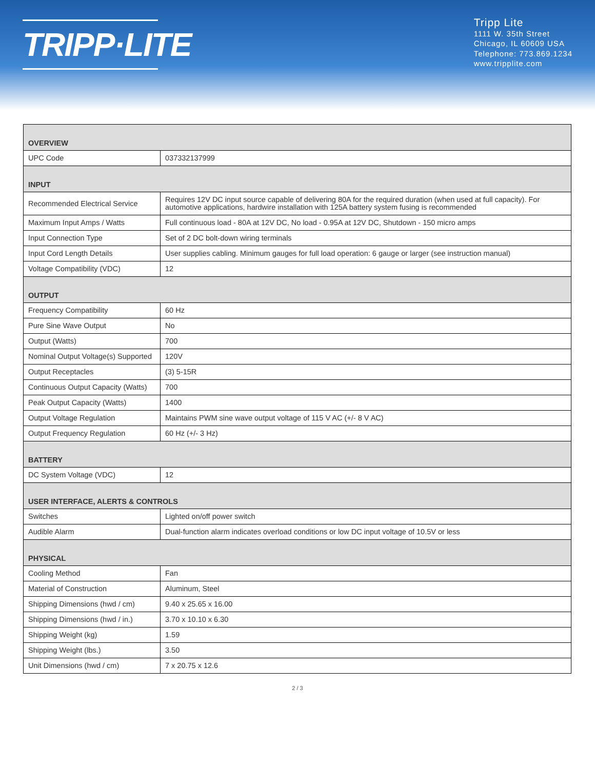TRIPP·LITE
Tripp Lite
1111 W. 35th Street
Chicago, IL 60609 USA
Telephone: 773.869.1234
www.tripplite.com
| OVERVIEW | |
| --- | --- |
| UPC Code | 037332137999 |
| INPUT | |
| Recommended Electrical Service | Requires 12V DC input source capable of delivering 80A for the required duration (when used at full capacity). For automotive applications, hardwire installation with 125A battery system fusing is recommended |
| Maximum Input Amps / Watts | Full continuous load - 80A at 12V DC, No load - 0.95A at 12V DC, Shutdown - 150 micro amps |
| Input Connection Type | Set of 2 DC bolt-down wiring terminals |
| Input Cord Length Details | User supplies cabling. Minimum gauges for full load operation: 6 gauge or larger (see instruction manual) |
| Voltage Compatibility (VDC) | 12 |
| OUTPUT | |
| Frequency Compatibility | 60 Hz |
| Pure Sine Wave Output | No |
| Output (Watts) | 700 |
| Nominal Output Voltage(s) Supported | 120V |
| Output Receptacles | (3) 5-15R |
| Continuous Output Capacity (Watts) | 700 |
| Peak Output Capacity (Watts) | 1400 |
| Output Voltage Regulation | Maintains PWM sine wave output voltage of 115 V AC (+/- 8 V AC) |
| Output Frequency Regulation | 60 Hz (+/- 3 Hz) |
| BATTERY | |
| DC System Voltage (VDC) | 12 |
| USER INTERFACE, ALERTS & CONTROLS | |
| Switches | Lighted on/off power switch |
| Audible Alarm | Dual-function alarm indicates overload conditions or low DC input voltage of 10.5V or less |
| PHYSICAL | |
| Cooling Method | Fan |
| Material of Construction | Aluminum, Steel |
| Shipping Dimensions (hwd / cm) | 9.40 x 25.65 x 16.00 |
| Shipping Dimensions (hwd / in.) | 3.70 x 10.10 x 6.30 |
| Shipping Weight (kg) | 1.59 |
| Shipping Weight (lbs.) | 3.50 |
| Unit Dimensions (hwd / cm) | 7 x 20.75 x 12.6 |
2 / 3